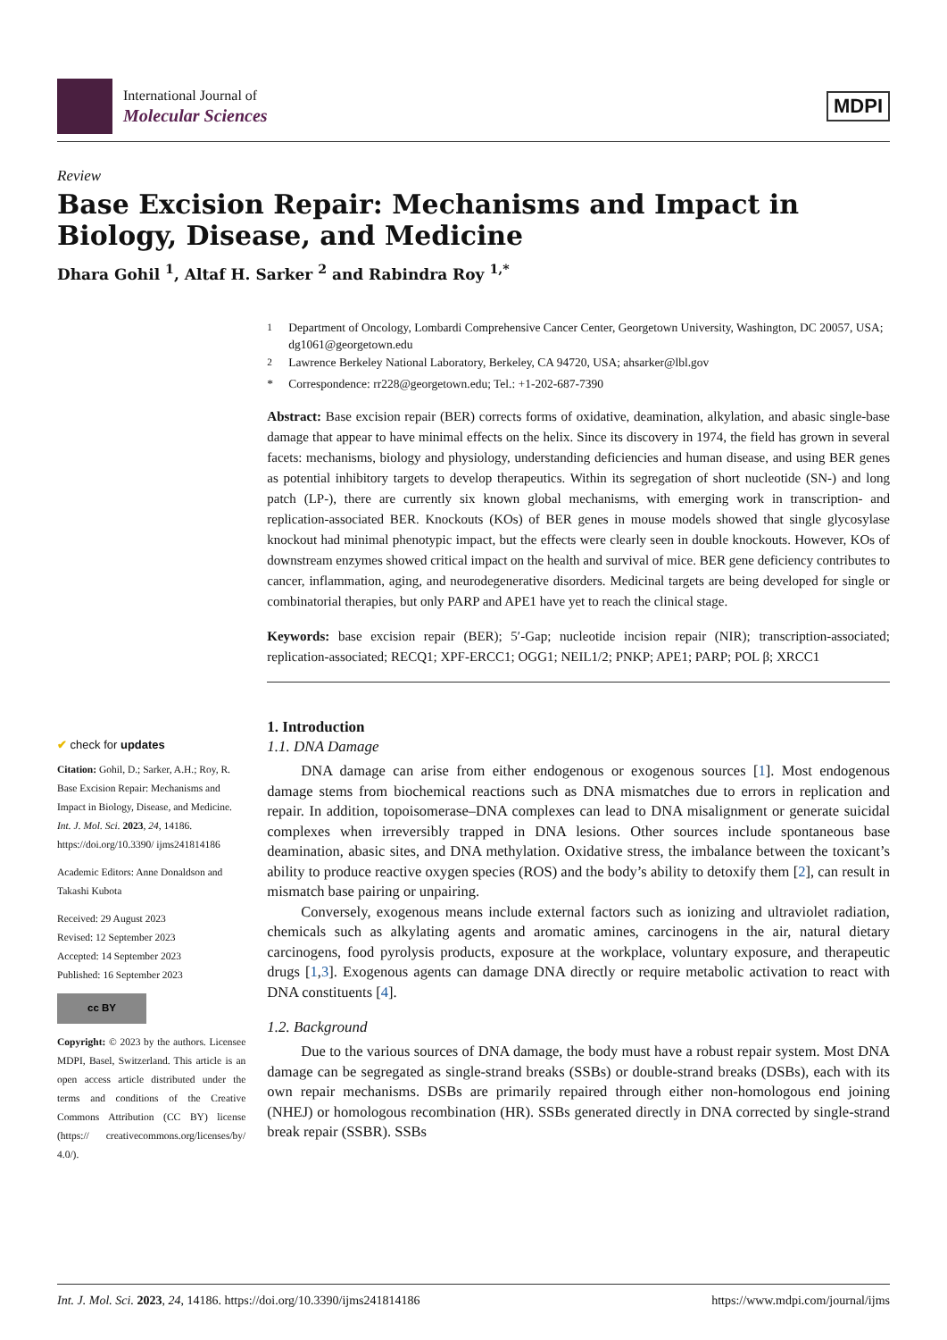International Journal of
Molecular Sciences
MDPI
Review
Base Excision Repair: Mechanisms and Impact in Biology, Disease, and Medicine
Dhara Gohil <sup>1</sup>, Altaf H. Sarker <sup>2</sup> and Rabindra Roy <sup>1,*</sup>
✔ check for updates
Citation: Gohil, D.; Sarker, A.H.; Roy, R. Base Excision Repair: Mechanisms and Impact in Biology, Disease, and Medicine. Int. J. Mol. Sci. 2023, 24, 14186. https://doi.org/10.3390/ ijms241814186
Academic Editors: Anne Donaldson and Takashi Kubota
Received: 29 August 2023
Revised: 12 September 2023
Accepted: 14 September 2023
Published: 16 September 2023
cc BY
Copyright: © 2023 by the authors. Licensee MDPI, Basel, Switzerland. This article is an open access article distributed under the terms and conditions of the Creative Commons Attribution (CC BY) license (https:// creativecommons.org/licenses/by/ 4.0/).
<sup>1</sup> Department of Oncology, Lombardi Comprehensive Cancer Center, Georgetown University, Washington, DC 20057, USA; dg1061@georgetown.edu
<sup>2</sup> Lawrence Berkeley National Laboratory, Berkeley, CA 94720, USA; ahsarker@lbl.gov
* Correspondence: rr228@georgetown.edu; Tel.: +1-202-687-7390
Abstract: Base excision repair (BER) corrects forms of oxidative, deamination, alkylation, and abasic single-base damage that appear to have minimal effects on the helix. Since its discovery in 1974, the field has grown in several facets: mechanisms, biology and physiology, understanding deficiencies and human disease, and using BER genes as potential inhibitory targets to develop therapeutics. Within its segregation of short nucleotide (SN-) and long patch (LP-), there are currently six known global mechanisms, with emerging work in transcription- and replication-associated BER. Knockouts (KOs) of BER genes in mouse models showed that single glycosylase knockout had minimal phenotypic impact, but the effects were clearly seen in double knockouts. However, KOs of downstream enzymes showed critical impact on the health and survival of mice. BER gene deficiency contributes to cancer, inflammation, aging, and neurodegenerative disorders. Medicinal targets are being developed for single or combinatorial therapies, but only PARP and APE1 have yet to reach the clinical stage.
Keywords: base excision repair (BER); 5′-Gap; nucleotide incision repair (NIR); transcription-associated; replication-associated; RECQ1; XPF-ERCC1; OGG1; NEIL1/2; PNKP; APE1; PARP; POL β; XRCC1
1. Introduction
1.1. DNA Damage
DNA damage can arise from either endogenous or exogenous sources [1]. Most endogenous damage stems from biochemical reactions such as DNA mismatches due to errors in replication and repair. In addition, topoisomerase–DNA complexes can lead to DNA misalignment or generate suicidal complexes when irreversibly trapped in DNA lesions. Other sources include spontaneous base deamination, abasic sites, and DNA methylation. Oxidative stress, the imbalance between the toxicant’s ability to produce reactive oxygen species (ROS) and the body’s ability to detoxify them [2], can result in mismatch base pairing or unpairing.
Conversely, exogenous means include external factors such as ionizing and ultraviolet radiation, chemicals such as alkylating agents and aromatic amines, carcinogens in the air, natural dietary carcinogens, food pyrolysis products, exposure at the workplace, voluntary exposure, and therapeutic drugs [1,3]. Exogenous agents can damage DNA directly or require metabolic activation to react with DNA constituents [4].
1.2. Background
Due to the various sources of DNA damage, the body must have a robust repair system. Most DNA damage can be segregated as single-strand breaks (SSBs) or double-strand breaks (DSBs), each with its own repair mechanisms. DSBs are primarily repaired through either non-homologous end joining (NHEJ) or homologous recombination (HR). SSBs generated directly in DNA corrected by single-strand break repair (SSBR). SSBs
Int. J. Mol. Sci. 2023, 24, 14186. https://doi.org/10.3390/ijms241814186 https://www.mdpi.com/journal/ijms